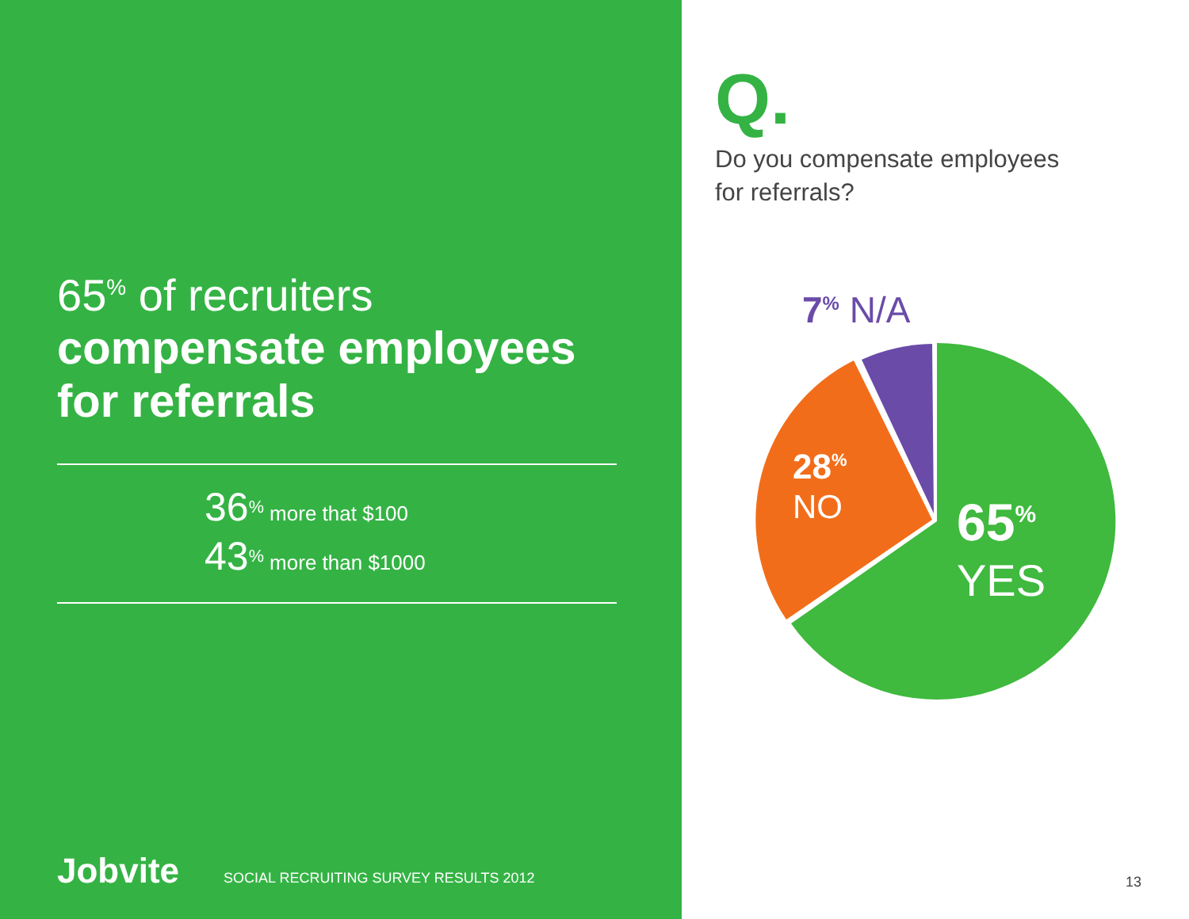65<sup>%</sup> of recruiters
compensate employees
for referrals
36<sup>%</sup> more that $100
43<sup>%</sup> more than $1000
Jobvite SOCIAL RECRUITING SURVEY RESULTS 2012
Q.
Do you compensate employees
for referrals?
7<sup>%</sup> N/A
28<sup>%</sup>
NO
65<sup>%</sup>
YES
13